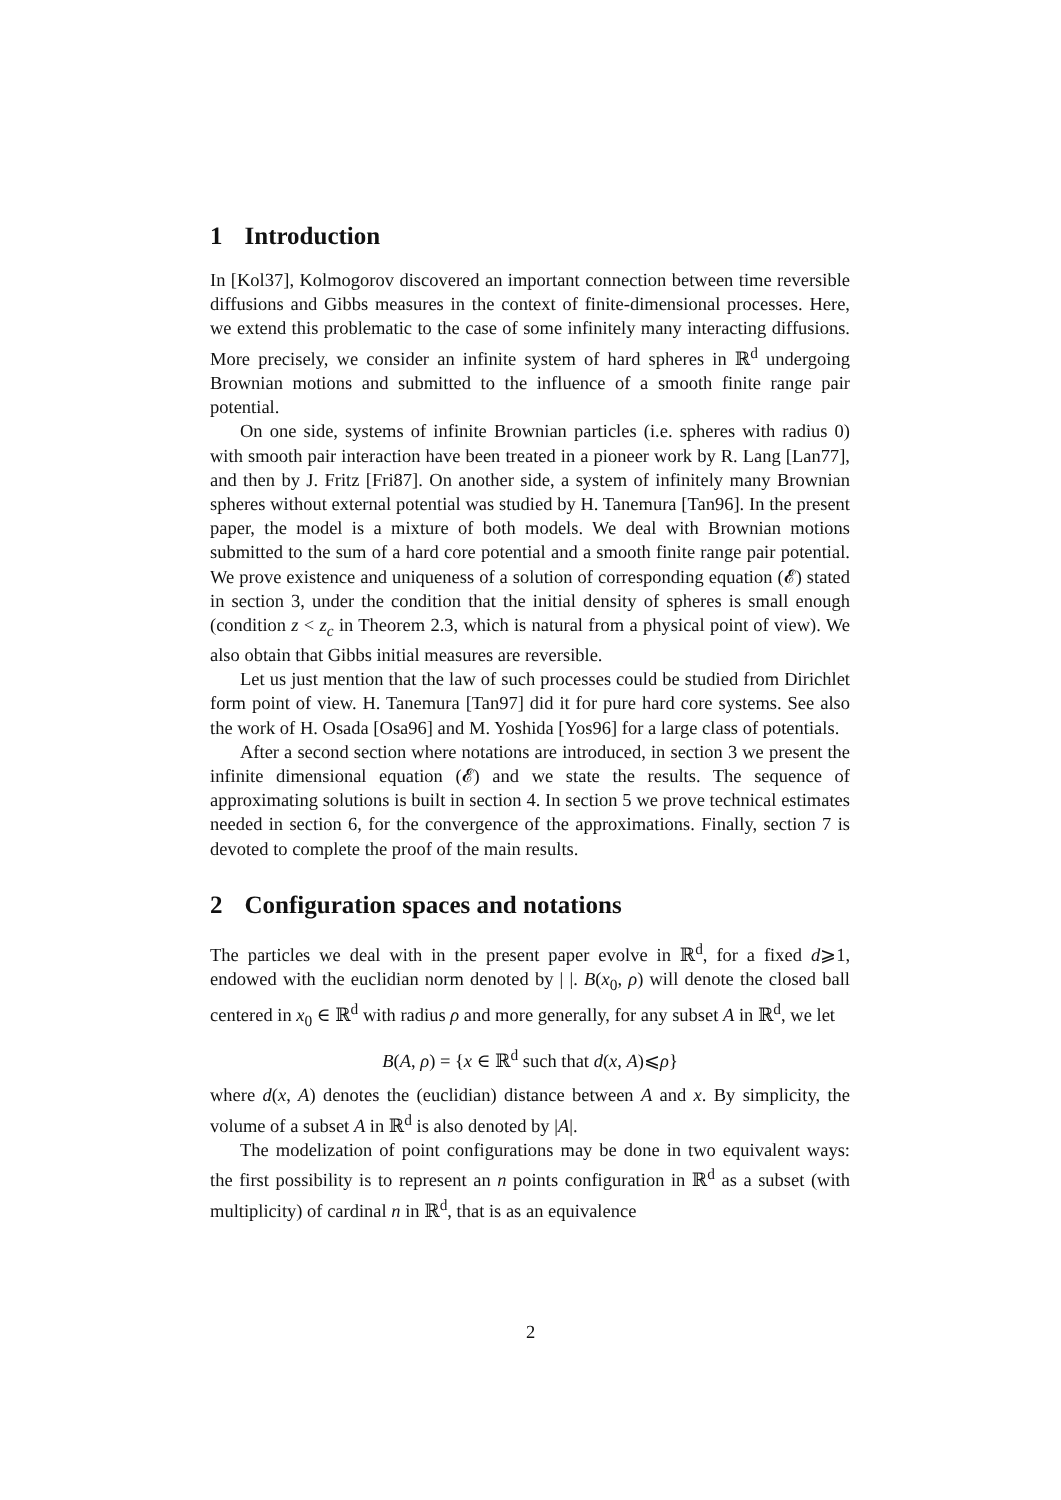1 Introduction
In [Kol37], Kolmogorov discovered an important connection between time reversible diffusions and Gibbs measures in the context of finite-dimensional processes. Here, we extend this problematic to the case of some infinitely many interacting diffusions. More precisely, we consider an infinite system of hard spheres in ℝ<sup>d</sup> undergoing Brownian motions and submitted to the influence of a smooth finite range pair potential.
On one side, systems of infinite Brownian particles (i.e. spheres with radius 0) with smooth pair interaction have been treated in a pioneer work by R. Lang [Lan77], and then by J. Fritz [Fri87]. On another side, a system of infinitely many Brownian spheres without external potential was studied by H. Tanemura [Tan96]. In the present paper, the model is a mixture of both models. We deal with Brownian motions submitted to the sum of a hard core potential and a smooth finite range pair potential. We prove existence and uniqueness of a solution of corresponding equation (𝓔) stated in section 3, under the condition that the initial density of spheres is small enough (condition z < z<sub>c</sub> in Theorem 2.3, which is natural from a physical point of view). We also obtain that Gibbs initial measures are reversible.
Let us just mention that the law of such processes could be studied from Dirichlet form point of view. H. Tanemura [Tan97] did it for pure hard core systems. See also the work of H. Osada [Osa96] and M. Yoshida [Yos96] for a large class of potentials.
After a second section where notations are introduced, in section 3 we present the infinite dimensional equation (𝓔) and we state the results. The sequence of approximating solutions is built in section 4. In section 5 we prove technical estimates needed in section 6, for the convergence of the approximations. Finally, section 7 is devoted to complete the proof of the main results.
2 Configuration spaces and notations
The particles we deal with in the present paper evolve in ℝ<sup>d</sup>, for a fixed d⩾1, endowed with the euclidian norm denoted by | |. B(x<sub>0</sub>, ρ) will denote the closed ball centered in x<sub>0</sub> ∈ ℝ<sup>d</sup> with radius ρ and more generally, for any subset A in ℝ<sup>d</sup>, we let
B(A, ρ) = {x ∈ ℝ<sup>d</sup> such that d(x, A)⩽ρ}
where d(x, A) denotes the (euclidian) distance between A and x. By simplicity, the volume of a subset A in ℝ<sup>d</sup> is also denoted by |A|.
The modelization of point configurations may be done in two equivalent ways: the first possibility is to represent an n points configuration in ℝ<sup>d</sup> as a subset (with multiplicity) of cardinal n in ℝ<sup>d</sup>, that is as an equivalence
2